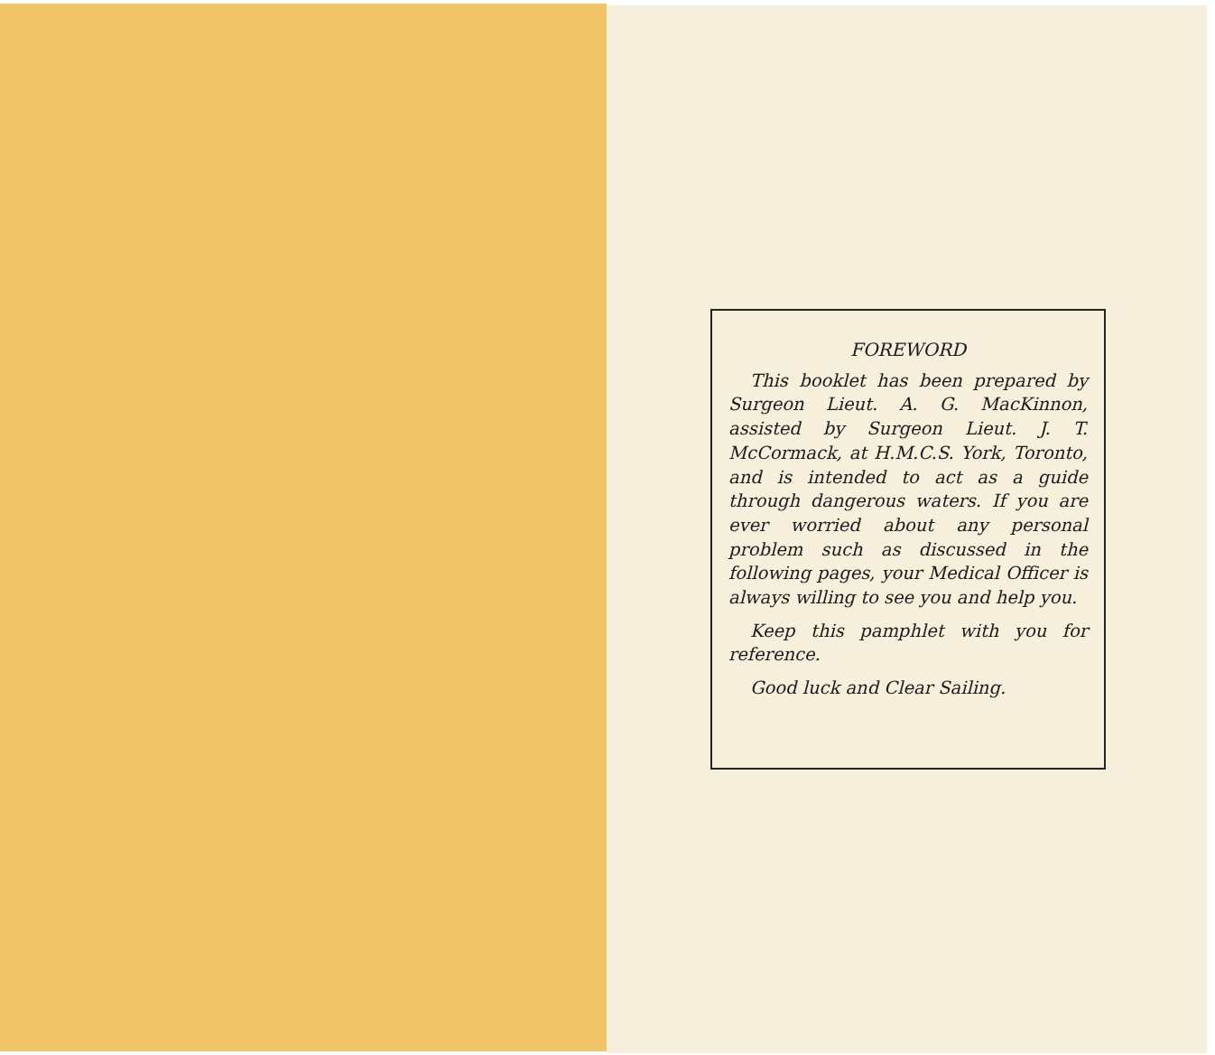FOREWORD
This booklet has been prepared by Surgeon Lieut. A. G. MacKinnon, assisted by Surgeon Lieut. J. T. McCormack, at H.M.C.S. York, Toronto, and is intended to act as a guide through dangerous waters. If you are ever worried about any personal problem such as discussed in the following pages, your Medical Officer is always willing to see you and help you.
Keep this pamphlet with you for reference.
Good luck and Clear Sailing.